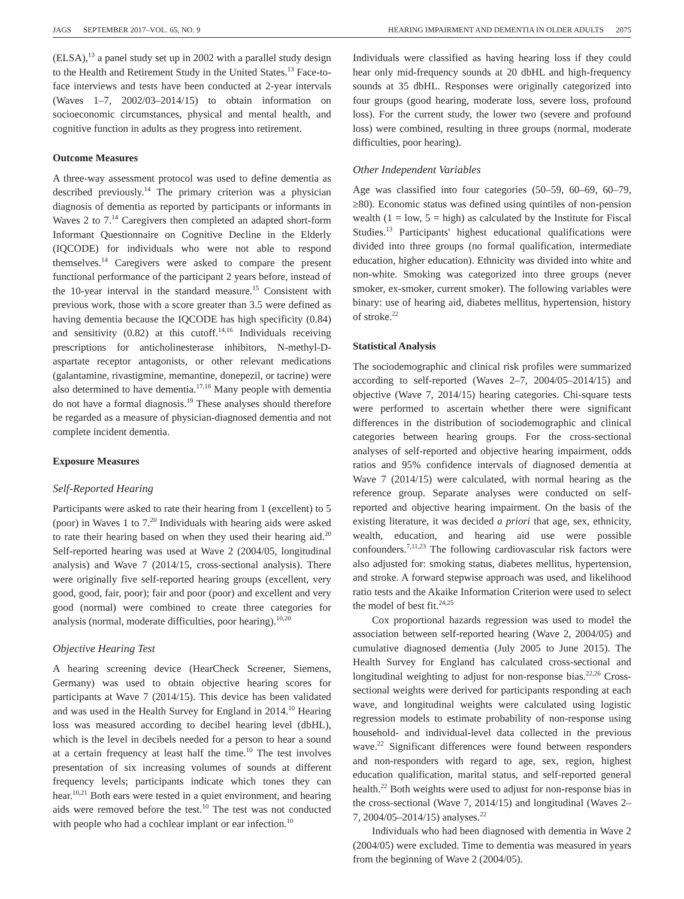JAGS SEPTEMBER 2017–VOL. 65, NO. 9
HEARING IMPAIRMENT AND DEMENTIA IN OLDER ADULTS 2075
(ELSA),<sup>13</sup> a panel study set up in 2002 with a parallel study design to the Health and Retirement Study in the United States.<sup>13</sup> Face-to-face interviews and tests have been conducted at 2-year intervals (Waves 1–7, 2002/03–2014/15) to obtain information on socioeconomic circumstances, physical and mental health, and cognitive function in adults as they progress into retirement.
Outcome Measures
A three-way assessment protocol was used to define dementia as described previously.<sup>14</sup> The primary criterion was a physician diagnosis of dementia as reported by participants or informants in Waves 2 to 7.<sup>14</sup> Caregivers then completed an adapted short-form Informant Questionnaire on Cognitive Decline in the Elderly (IQCODE) for individuals who were not able to respond themselves.<sup>14</sup> Caregivers were asked to compare the present functional performance of the participant 2 years before, instead of the 10-year interval in the standard measure.<sup>15</sup> Consistent with previous work, those with a score greater than 3.5 were defined as having dementia because the IQCODE has high specificity (0.84) and sensitivity (0.82) at this cutoff.<sup>14,16</sup> Individuals receiving prescriptions for anticholinesterase inhibitors, N-methyl-D-aspartate receptor antagonists, or other relevant medications (galantamine, rivastigmine, memantine, donepezil, or tacrine) were also determined to have dementia.<sup>17,18</sup> Many people with dementia do not have a formal diagnosis.<sup>19</sup> These analyses should therefore be regarded as a measure of physician-diagnosed dementia and not complete incident dementia.
Exposure Measures
Self-Reported Hearing
Participants were asked to rate their hearing from 1 (excellent) to 5 (poor) in Waves 1 to 7.<sup>20</sup> Individuals with hearing aids were asked to rate their hearing based on when they used their hearing aid.<sup>20</sup> Self-reported hearing was used at Wave 2 (2004/05, longitudinal analysis) and Wave 7 (2014/15, cross-sectional analysis). There were originally five self-reported hearing groups (excellent, very good, good, fair, poor); fair and poor (poor) and excellent and very good (normal) were combined to create three categories for analysis (normal, moderate difficulties, poor hearing).<sup>10,20</sup>
Objective Hearing Test
A hearing screening device (HearCheck Screener, Siemens, Germany) was used to obtain objective hearing scores for participants at Wave 7 (2014/15). This device has been validated and was used in the Health Survey for England in 2014.<sup>10</sup> Hearing loss was measured according to decibel hearing level (dbHL), which is the level in decibels needed for a person to hear a sound at a certain frequency at least half the time.<sup>10</sup> The test involves presentation of six increasing volumes of sounds at different frequency levels; participants indicate which tones they can hear.<sup>10,21</sup> Both ears were tested in a quiet environment, and hearing aids were removed before the test.<sup>10</sup> The test was not conducted with people who had a cochlear implant or ear infection.<sup>10</sup>
Individuals were classified as having hearing loss if they could hear only mid-frequency sounds at 20 dbHL and high-frequency sounds at 35 dbHL. Responses were originally categorized into four groups (good hearing, moderate loss, severe loss, profound loss). For the current study, the lower two (severe and profound loss) were combined, resulting in three groups (normal, moderate difficulties, poor hearing).
Other Independent Variables
Age was classified into four categories (50–59, 60–69, 60–79, ≥80). Economic status was defined using quintiles of non-pension wealth (1 = low, 5 = high) as calculated by the Institute for Fiscal Studies.<sup>13</sup> Participants' highest educational qualifications were divided into three groups (no formal qualification, intermediate education, higher education). Ethnicity was divided into white and non-white. Smoking was categorized into three groups (never smoker, ex-smoker, current smoker). The following variables were binary: use of hearing aid, diabetes mellitus, hypertension, history of stroke.<sup>22</sup>
Statistical Analysis
The sociodemographic and clinical risk profiles were summarized according to self-reported (Waves 2–7, 2004/05–2014/15) and objective (Wave 7, 2014/15) hearing categories. Chi-square tests were performed to ascertain whether there were significant differences in the distribution of sociodemographic and clinical categories between hearing groups. For the cross-sectional analyses of self-reported and objective hearing impairment, odds ratios and 95% confidence intervals of diagnosed dementia at Wave 7 (2014/15) were calculated, with normal hearing as the reference group. Separate analyses were conducted on self-reported and objective hearing impairment. On the basis of the existing literature, it was decided a priori that age, sex, ethnicity, wealth, education, and hearing aid use were possible confounders.<sup>7,11,23</sup> The following cardiovascular risk factors were also adjusted for: smoking status, diabetes mellitus, hypertension, and stroke. A forward stepwise approach was used, and likelihood ratio tests and the Akaike Information Criterion were used to select the model of best fit.<sup>24,25</sup>
Cox proportional hazards regression was used to model the association between self-reported hearing (Wave 2, 2004/05) and cumulative diagnosed dementia (July 2005 to June 2015). The Health Survey for England has calculated cross-sectional and longitudinal weighting to adjust for non-response bias.<sup>22,26</sup> Cross-sectional weights were derived for participants responding at each wave, and longitudinal weights were calculated using logistic regression models to estimate probability of non-response using household- and individual-level data collected in the previous wave.<sup>22</sup> Significant differences were found between responders and non-responders with regard to age, sex, region, highest education qualification, marital status, and self-reported general health.<sup>22</sup> Both weights were used to adjust for non-response bias in the cross-sectional (Wave 7, 2014/15) and longitudinal (Waves 2–7, 2004/05–2014/15) analyses.<sup>22</sup>
Individuals who had been diagnosed with dementia in Wave 2 (2004/05) were excluded. Time to dementia was measured in years from the beginning of Wave 2 (2004/05).